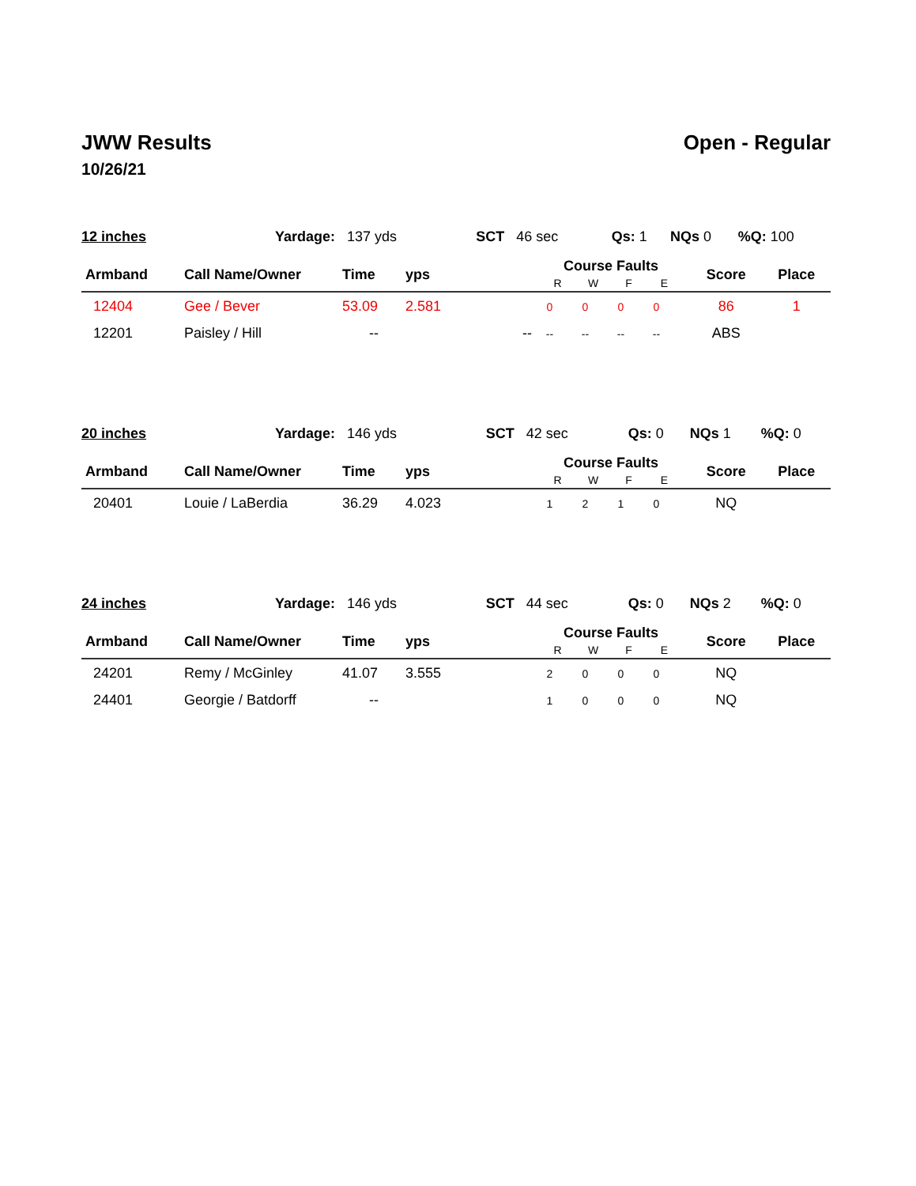JWW Results
10/26/21
Open - Regular
| 12 inches | Yardage: 137 yds | SCT 46 sec | Qs: 1 | NQs 0 | %Q: 100 |
| Armband | Call Name/Owner | Time | yps | Course Faults R W F E | Score | Place |
| --- | --- | --- | --- | --- | --- | --- |
| 12404 | Gee / Bever | 53.09 | 2.581 | 0 0 0 0 | 86 | 1 |
| 12201 | Paisley / Hill | -- | -- | -- -- -- -- | ABS | |
| 20 inches | Yardage: 146 yds | SCT 42 sec | Qs: 0 | NQs 1 | %Q: 0 |
| Armband | Call Name/Owner | Time | yps | Course Faults R W F E | Score | Place |
| --- | --- | --- | --- | --- | --- | --- |
| 20401 | Louie / LaBerdia | 36.29 | 4.023 | 1 2 1 0 | NQ | |
| 24 inches | Yardage: 146 yds | SCT 44 sec | Qs: 0 | NQs 2 | %Q: 0 |
| Armband | Call Name/Owner | Time | yps | Course Faults R W F E | Score | Place |
| --- | --- | --- | --- | --- | --- | --- |
| 24201 | Remy / McGinley | 41.07 | 3.555 | 2 0 0 0 | NQ | |
| 24401 | Georgie / Batdorff | -- | | 1 0 0 0 | NQ | |